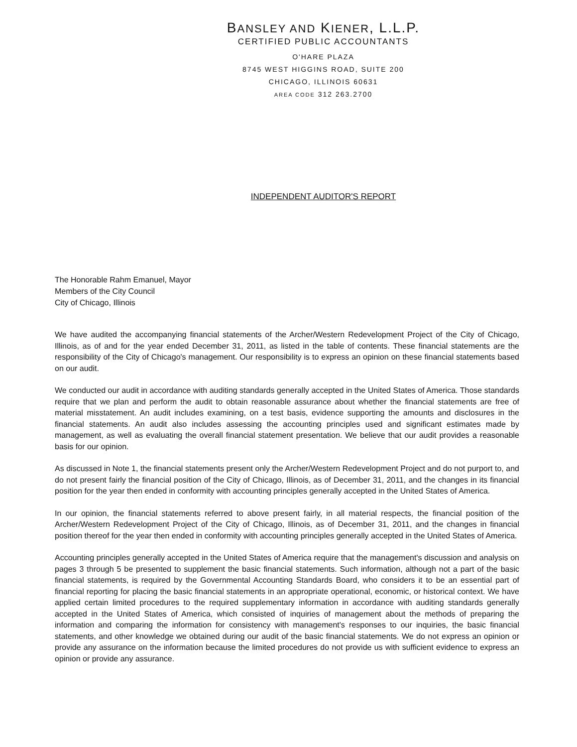BANSLEY AND KIENER, L.L.P.
CERTIFIED PUBLIC ACCOUNTANTS
O'HARE PLAZA
8745 WEST HIGGINS ROAD, SUITE 200
CHICAGO, ILLINOIS 60631
AREA CODE 312 263.2700
INDEPENDENT AUDITOR'S REPORT
The Honorable Rahm Emanuel, Mayor
Members of the City Council
City of Chicago, Illinois
We have audited the accompanying financial statements of the Archer/Western Redevelopment Project of the City of Chicago, Illinois, as of and for the year ended December 31, 2011, as listed in the table of contents. These financial statements are the responsibility of the City of Chicago's management. Our responsibility is to express an opinion on these financial statements based on our audit.
We conducted our audit in accordance with auditing standards generally accepted in the United States of America. Those standards require that we plan and perform the audit to obtain reasonable assurance about whether the financial statements are free of material misstatement. An audit includes examining, on a test basis, evidence supporting the amounts and disclosures in the financial statements. An audit also includes assessing the accounting principles used and significant estimates made by management, as well as evaluating the overall financial statement presentation. We believe that our audit provides a reasonable basis for our opinion.
As discussed in Note 1, the financial statements present only the Archer/Western Redevelopment Project and do not purport to, and do not present fairly the financial position of the City of Chicago, Illinois, as of December 31, 2011, and the changes in its financial position for the year then ended in conformity with accounting principles generally accepted in the United States of America.
In our opinion, the financial statements referred to above present fairly, in all material respects, the financial position of the Archer/Western Redevelopment Project of the City of Chicago, Illinois, as of December 31, 2011, and the changes in financial position thereof for the year then ended in conformity with accounting principles generally accepted in the United States of America.
Accounting principles generally accepted in the United States of America require that the management's discussion and analysis on pages 3 through 5 be presented to supplement the basic financial statements. Such information, although not a part of the basic financial statements, is required by the Governmental Accounting Standards Board, who considers it to be an essential part of financial reporting for placing the basic financial statements in an appropriate operational, economic, or historical context. We have applied certain limited procedures to the required supplementary information in accordance with auditing standards generally accepted in the United States of America, which consisted of inquiries of management about the methods of preparing the information and comparing the information for consistency with management's responses to our inquiries, the basic financial statements, and other knowledge we obtained during our audit of the basic financial statements. We do not express an opinion or provide any assurance on the information because the limited procedures do not provide us with sufficient evidence to express an opinion or provide any assurance.